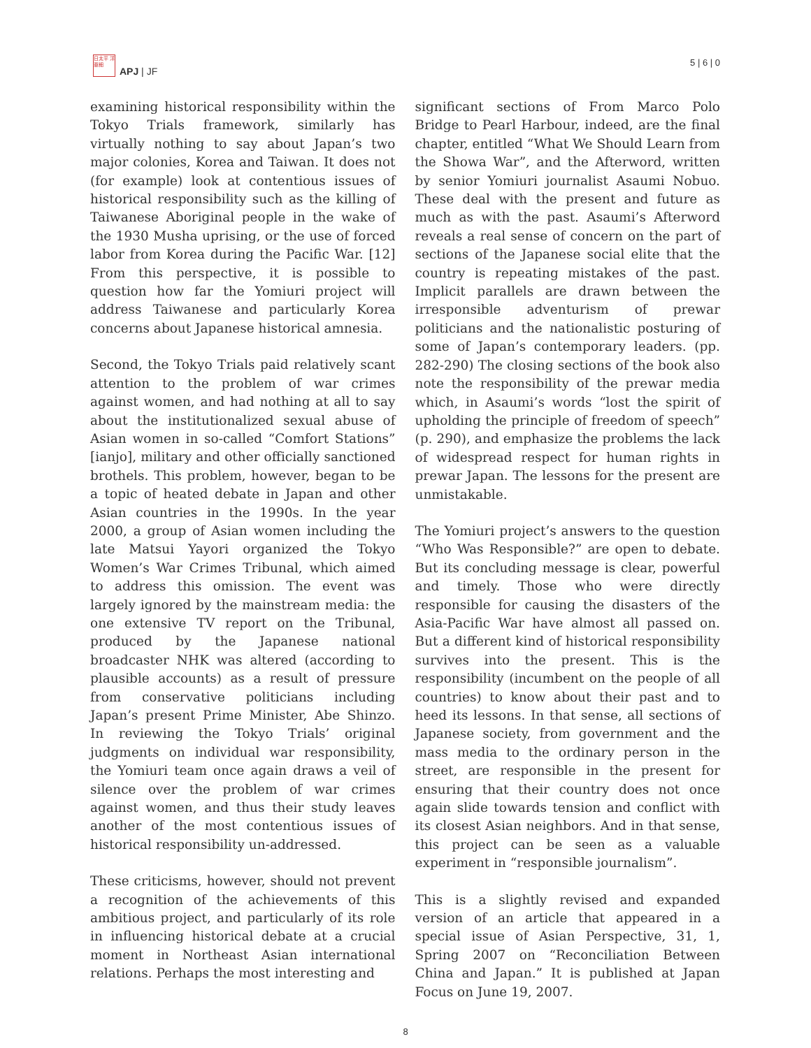日太平 洋亜細
APJ | JF
5 | 6 | 0
examining historical responsibility within the Tokyo Trials framework, similarly has virtually nothing to say about Japan’s two major colonies, Korea and Taiwan. It does not (for example) look at contentious issues of historical responsibility such as the killing of Taiwanese Aboriginal people in the wake of the 1930 Musha uprising, or the use of forced labor from Korea during the Pacific War. [12] From this perspective, it is possible to question how far the Yomiuri project will address Taiwanese and particularly Korea concerns about Japanese historical amnesia.
Second, the Tokyo Trials paid relatively scant attention to the problem of war crimes against women, and had nothing at all to say about the institutionalized sexual abuse of Asian women in so-called “Comfort Stations” [ianjo], military and other officially sanctioned brothels. This problem, however, began to be a topic of heated debate in Japan and other Asian countries in the 1990s. In the year 2000, a group of Asian women including the late Matsui Yayori organized the Tokyo Women’s War Crimes Tribunal, which aimed to address this omission. The event was largely ignored by the mainstream media: the one extensive TV report on the Tribunal, produced by the Japanese national broadcaster NHK was altered (according to plausible accounts) as a result of pressure from conservative politicians including Japan’s present Prime Minister, Abe Shinzo. In reviewing the Tokyo Trials’ original judgments on individual war responsibility, the Yomiuri team once again draws a veil of silence over the problem of war crimes against women, and thus their study leaves another of the most contentious issues of historical responsibility un-addressed.
These criticisms, however, should not prevent a recognition of the achievements of this ambitious project, and particularly of its role in influencing historical debate at a crucial moment in Northeast Asian international relations. Perhaps the most interesting and
significant sections of From Marco Polo Bridge to Pearl Harbour, indeed, are the final chapter, entitled “What We Should Learn from the Showa War”, and the Afterword, written by senior Yomiuri journalist Asaumi Nobuo. These deal with the present and future as much as with the past. Asaumi’s Afterword reveals a real sense of concern on the part of sections of the Japanese social elite that the country is repeating mistakes of the past. Implicit parallels are drawn between the irresponsible adventurism of prewar politicians and the nationalistic posturing of some of Japan’s contemporary leaders. (pp. 282-290) The closing sections of the book also note the responsibility of the prewar media which, in Asaumi’s words “lost the spirit of upholding the principle of freedom of speech” (p. 290), and emphasize the problems the lack of widespread respect for human rights in prewar Japan. The lessons for the present are unmistakable.
The Yomiuri project’s answers to the question “Who Was Responsible?” are open to debate. But its concluding message is clear, powerful and timely. Those who were directly responsible for causing the disasters of the Asia-Pacific War have almost all passed on. But a different kind of historical responsibility survives into the present. This is the responsibility (incumbent on the people of all countries) to know about their past and to heed its lessons. In that sense, all sections of Japanese society, from government and the mass media to the ordinary person in the street, are responsible in the present for ensuring that their country does not once again slide towards tension and conflict with its closest Asian neighbors. And in that sense, this project can be seen as a valuable experiment in “responsible journalism”.
This is a slightly revised and expanded version of an article that appeared in a special issue of Asian Perspective, 31, 1, Spring 2007 on “Reconciliation Between China and Japan.” It is published at Japan Focus on June 19, 2007.
8